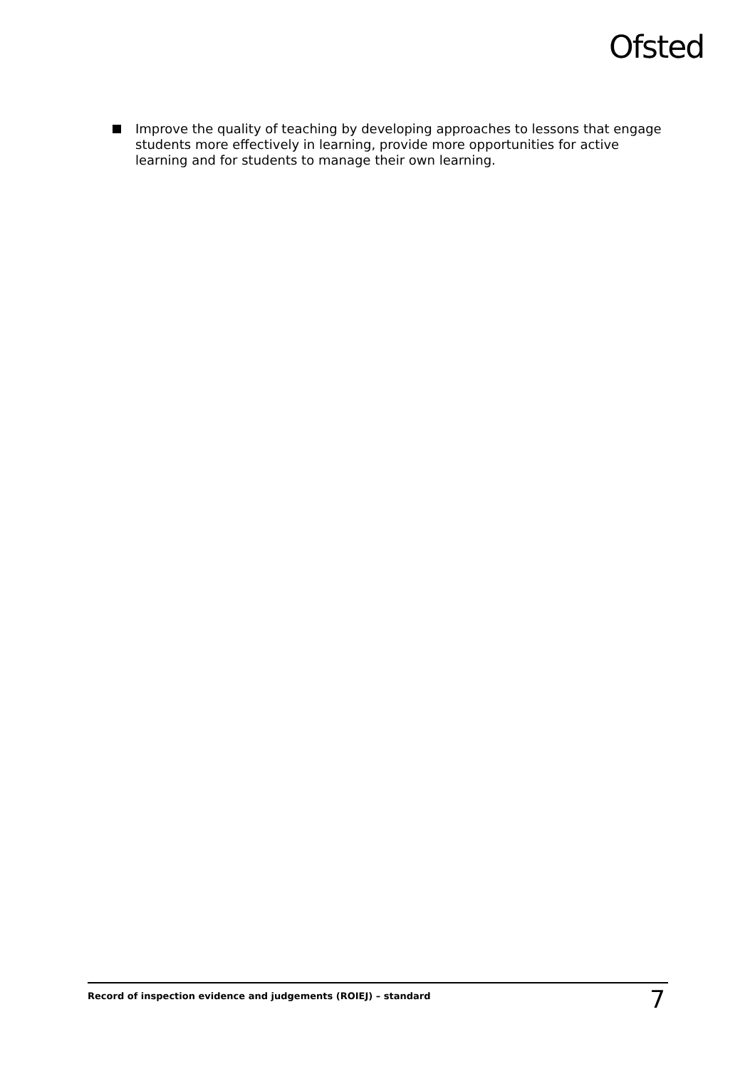Ofsted
Improve the quality of teaching by developing approaches to lessons that engage students more effectively in learning, provide more opportunities for active learning and for students to manage their own learning.
Record of inspection evidence and judgements (ROIEJ) – standard 7